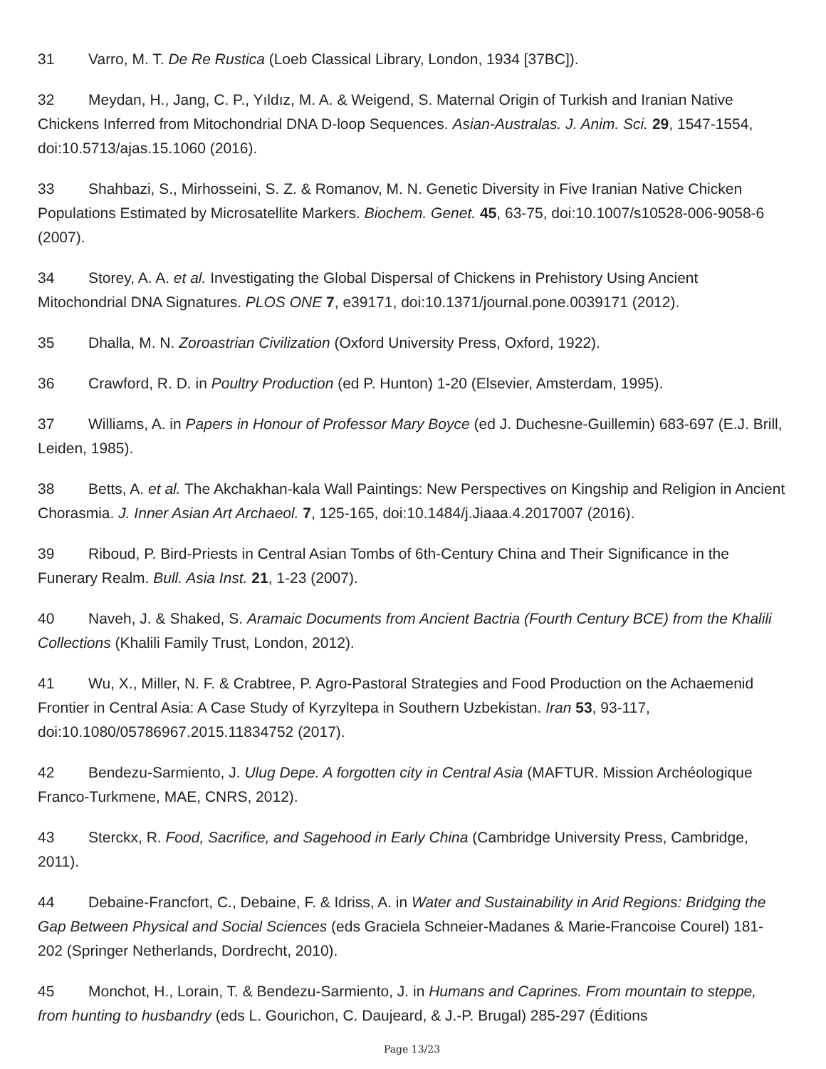31 Varro, M. T. De Re Rustica (Loeb Classical Library, London, 1934 [37BC]).
32 Meydan, H., Jang, C. P., Yıldız, M. A. & Weigend, S. Maternal Origin of Turkish and Iranian Native Chickens Inferred from Mitochondrial DNA D-loop Sequences. Asian-Australas. J. Anim. Sci. 29, 1547-1554, doi:10.5713/ajas.15.1060 (2016).
33 Shahbazi, S., Mirhosseini, S. Z. & Romanov, M. N. Genetic Diversity in Five Iranian Native Chicken Populations Estimated by Microsatellite Markers. Biochem. Genet. 45, 63-75, doi:10.1007/s10528-006-9058-6 (2007).
34 Storey, A. A. et al. Investigating the Global Dispersal of Chickens in Prehistory Using Ancient Mitochondrial DNA Signatures. PLOS ONE 7, e39171, doi:10.1371/journal.pone.0039171 (2012).
35 Dhalla, M. N. Zoroastrian Civilization (Oxford University Press, Oxford, 1922).
36 Crawford, R. D. in Poultry Production (ed P. Hunton) 1-20 (Elsevier, Amsterdam, 1995).
37 Williams, A. in Papers in Honour of Professor Mary Boyce (ed J. Duchesne-Guillemin) 683-697 (E.J. Brill, Leiden, 1985).
38 Betts, A. et al. The Akchakhan-kala Wall Paintings: New Perspectives on Kingship and Religion in Ancient Chorasmia. J. Inner Asian Art Archaeol. 7, 125-165, doi:10.1484/j.Jiaaa.4.2017007 (2016).
39 Riboud, P. Bird-Priests in Central Asian Tombs of 6th-Century China and Their Significance in the Funerary Realm. Bull. Asia Inst. 21, 1-23 (2007).
40 Naveh, J. & Shaked, S. Aramaic Documents from Ancient Bactria (Fourth Century BCE) from the Khalili Collections (Khalili Family Trust, London, 2012).
41 Wu, X., Miller, N. F. & Crabtree, P. Agro-Pastoral Strategies and Food Production on the Achaemenid Frontier in Central Asia: A Case Study of Kyrzyltepa in Southern Uzbekistan. Iran 53, 93-117, doi:10.1080/05786967.2015.11834752 (2017).
42 Bendezu-Sarmiento, J. Ulug Depe. A forgotten city in Central Asia (MAFTUR. Mission Archéologique Franco-Turkmene, MAE, CNRS, 2012).
43 Sterckx, R. Food, Sacrifice, and Sagehood in Early China (Cambridge University Press, Cambridge, 2011).
44 Debaine-Francfort, C., Debaine, F. & Idriss, A. in Water and Sustainability in Arid Regions: Bridging the Gap Between Physical and Social Sciences (eds Graciela Schneier-Madanes & Marie-Francoise Courel) 181-202 (Springer Netherlands, Dordrecht, 2010).
45 Monchot, H., Lorain, T. & Bendezu-Sarmiento, J. in Humans and Caprines. From mountain to steppe, from hunting to husbandry (eds L. Gourichon, C. Daujeard, & J.-P. Brugal) 285-297 (Éditions
Page 13/23